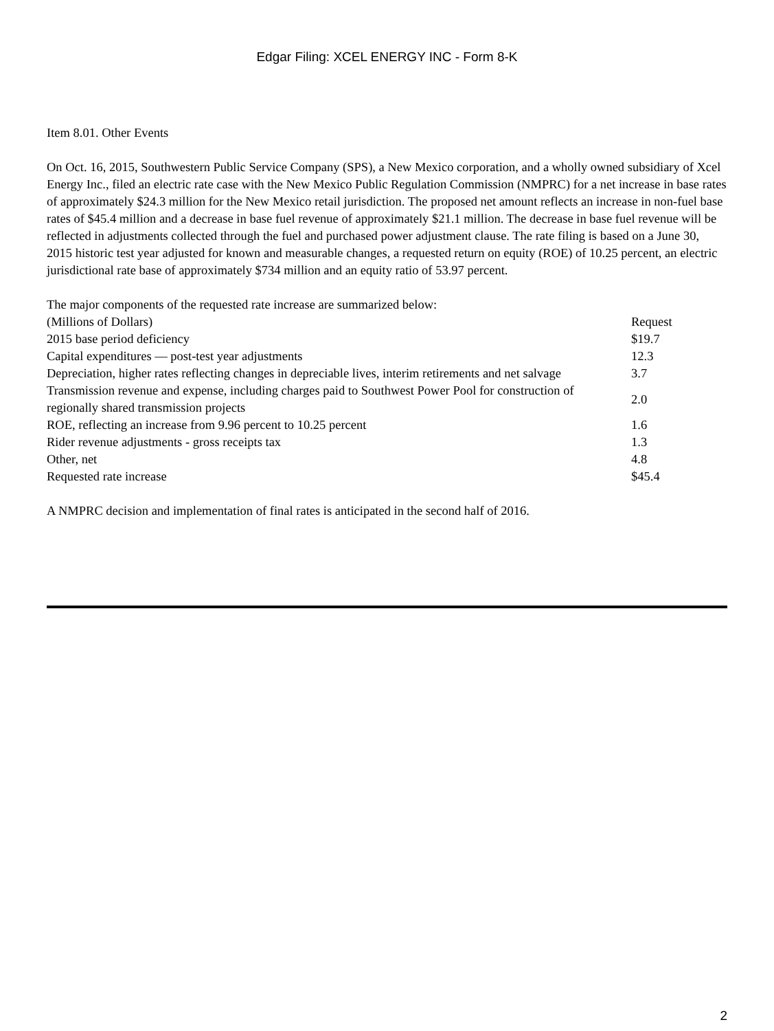Edgar Filing: XCEL ENERGY INC - Form 8-K
Item 8.01. Other Events
On Oct. 16, 2015, Southwestern Public Service Company (SPS), a New Mexico corporation, and a wholly owned subsidiary of Xcel Energy Inc., filed an electric rate case with the New Mexico Public Regulation Commission (NMPRC) for a net increase in base rates of approximately $24.3 million for the New Mexico retail jurisdiction. The proposed net amount reflects an increase in non-fuel base rates of $45.4 million and a decrease in base fuel revenue of approximately $21.1 million. The decrease in base fuel revenue will be reflected in adjustments collected through the fuel and purchased power adjustment clause. The rate filing is based on a June 30, 2015 historic test year adjusted for known and measurable changes, a requested return on equity (ROE) of 10.25 percent, an electric jurisdictional rate base of approximately $734 million and an equity ratio of 53.97 percent.
The major components of the requested rate increase are summarized below:
| (Millions of Dollars) | Request |
| 2015 base period deficiency | $19.7 |
| Capital expenditures — post-test year adjustments | 12.3 |
| Depreciation, higher rates reflecting changes in depreciable lives, interim retirements and net salvage | 3.7 |
| Transmission revenue and expense, including charges paid to Southwest Power Pool for construction of regionally shared transmission projects | 2.0 |
| ROE, reflecting an increase from 9.96 percent to 10.25 percent | 1.6 |
| Rider revenue adjustments - gross receipts tax | 1.3 |
| Other, net | 4.8 |
| Requested rate increase | $45.4 |
A NMPRC decision and implementation of final rates is anticipated in the second half of 2016.
2